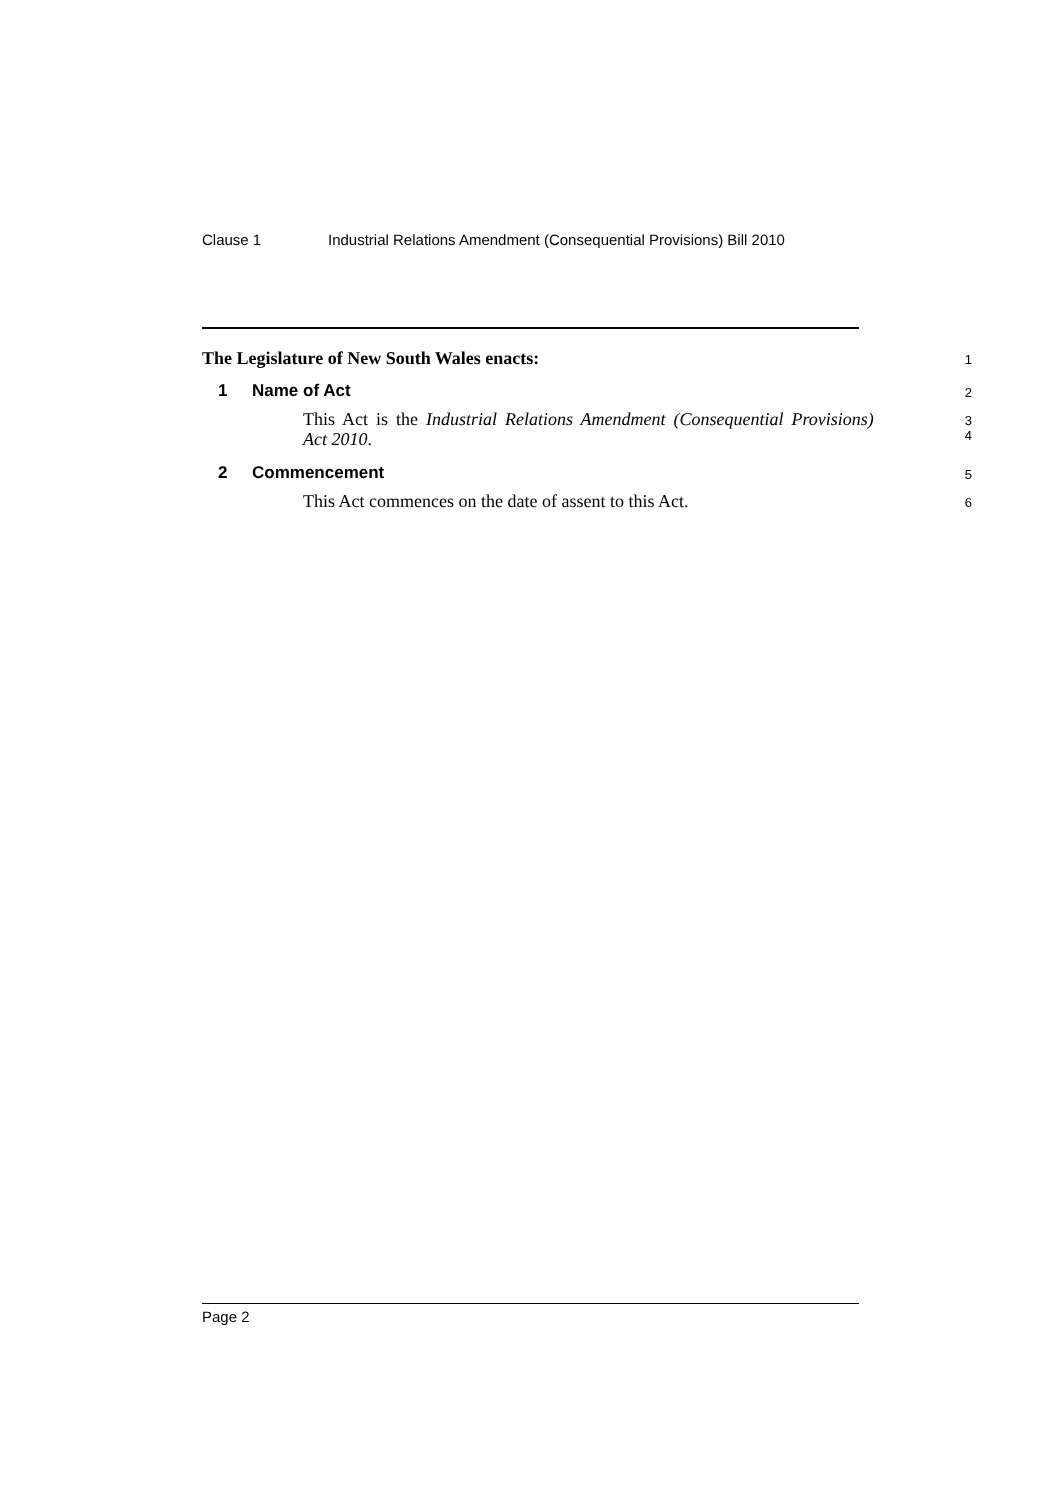Clause 1 Industrial Relations Amendment (Consequential Provisions) Bill 2010
The Legislature of New South Wales enacts:
1
1 Name of Act
2
This Act is the Industrial Relations Amendment (Consequential Provisions) Act 2010.
3
4
2 Commencement
5
This Act commences on the date of assent to this Act.
6
Page 2